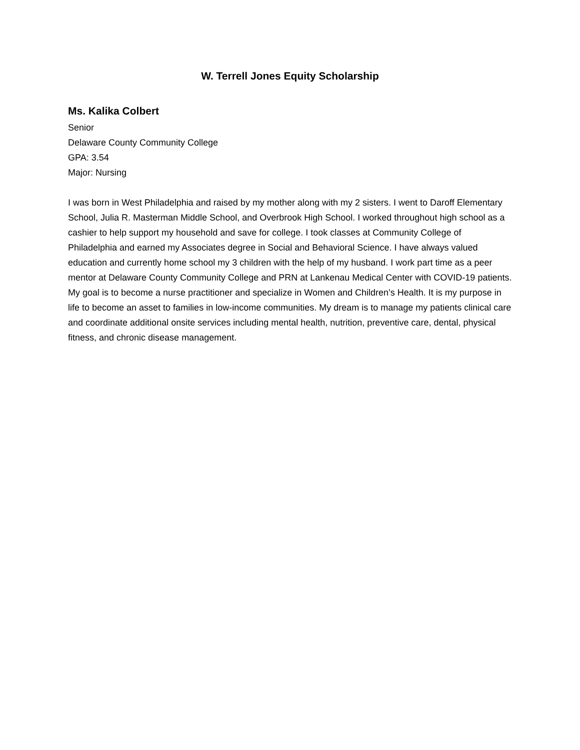W. Terrell Jones Equity Scholarship
Ms. Kalika Colbert
Senior
Delaware County Community College
GPA: 3.54
Major: Nursing
I was born in West Philadelphia and raised by my mother along with my 2 sisters. I went to Daroff Elementary School, Julia R. Masterman Middle School, and Overbrook High School. I worked throughout high school as a cashier to help support my household and save for college. I took classes at Community College of Philadelphia and earned my Associates degree in Social and Behavioral Science. I have always valued education and currently home school my 3 children with the help of my husband. I work part time as a peer mentor at Delaware County Community College and PRN at Lankenau Medical Center with COVID-19 patients. My goal is to become a nurse practitioner and specialize in Women and Children’s Health. It is my purpose in life to become an asset to families in low-income communities. My dream is to manage my patients clinical care and coordinate additional onsite services including mental health, nutrition, preventive care, dental, physical fitness, and chronic disease management.